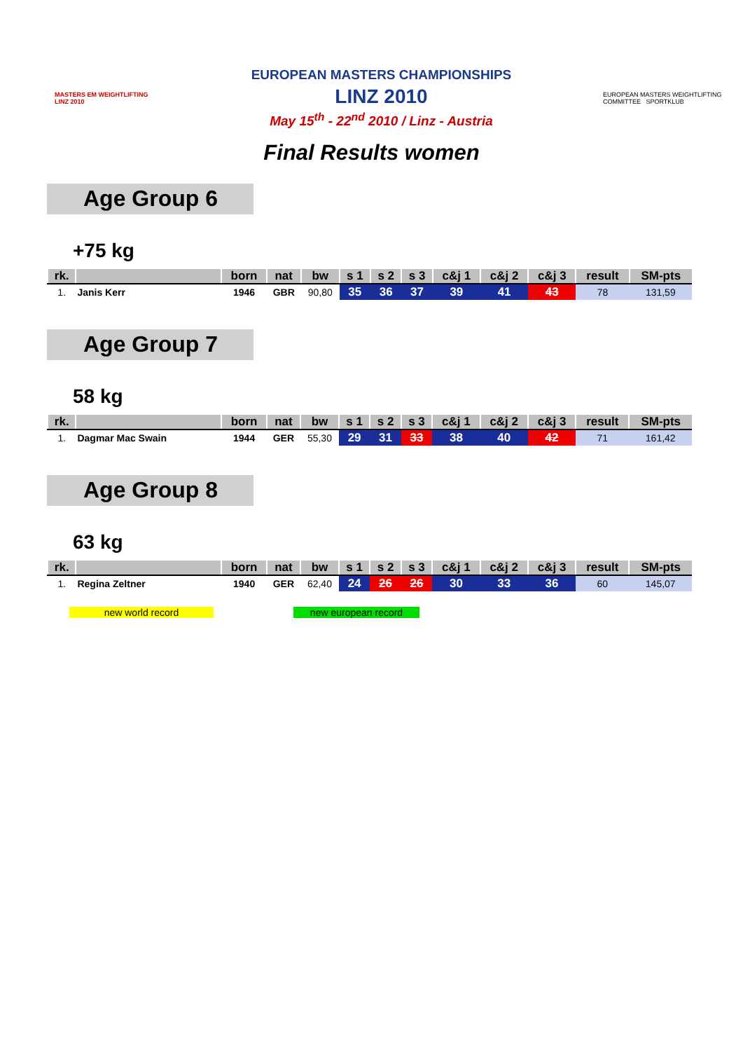MASTERS EM WEIGHTLIFTING LINZ 2010
EUROPEAN MASTERS CHAMPIONSHIPS
LINZ 2010
May 15<sup>th</sup> - 22<sup>nd</sup> 2010 / Linz - Austria
EUROPEAN MASTERS WEIGHTLIFTING COMMITTEE SPORTKLUB
Final Results women
Age Group 6
+75 kg
| rk. | | born | nat | bw | s 1 | s 2 | s 3 | c&j 1 | c&j 2 | c&j 3 | result | SM-pts |
| --- | --- | --- | --- | --- | --- | --- | --- | --- | --- | --- | --- | --- |
| 1. | Janis Kerr | 1946 | GBR | 90,80 | 35 | 36 | 37 | 39 | 41 | 43 | 78 | 131,59 |
Age Group 7
58 kg
| rk. | | born | nat | bw | s 1 | s 2 | s 3 | c&j 1 | c&j 2 | c&j 3 | result | SM-pts |
| --- | --- | --- | --- | --- | --- | --- | --- | --- | --- | --- | --- | --- |
| 1. | Dagmar Mac Swain | 1944 | GER | 55,30 | 29 | 31 | 33 | 38 | 40 | 42 | 71 | 161,42 |
Age Group 8
63 kg
| rk. | | born | nat | bw | s 1 | s 2 | s 3 | c&j 1 | c&j 2 | c&j 3 | result | SM-pts |
| --- | --- | --- | --- | --- | --- | --- | --- | --- | --- | --- | --- | --- |
| 1. | Regina Zeltner | 1940 | GER | 62,40 | 24 | 26 | 26 | 30 | 33 | 36 | 60 | 145,07 |
new world record new european record